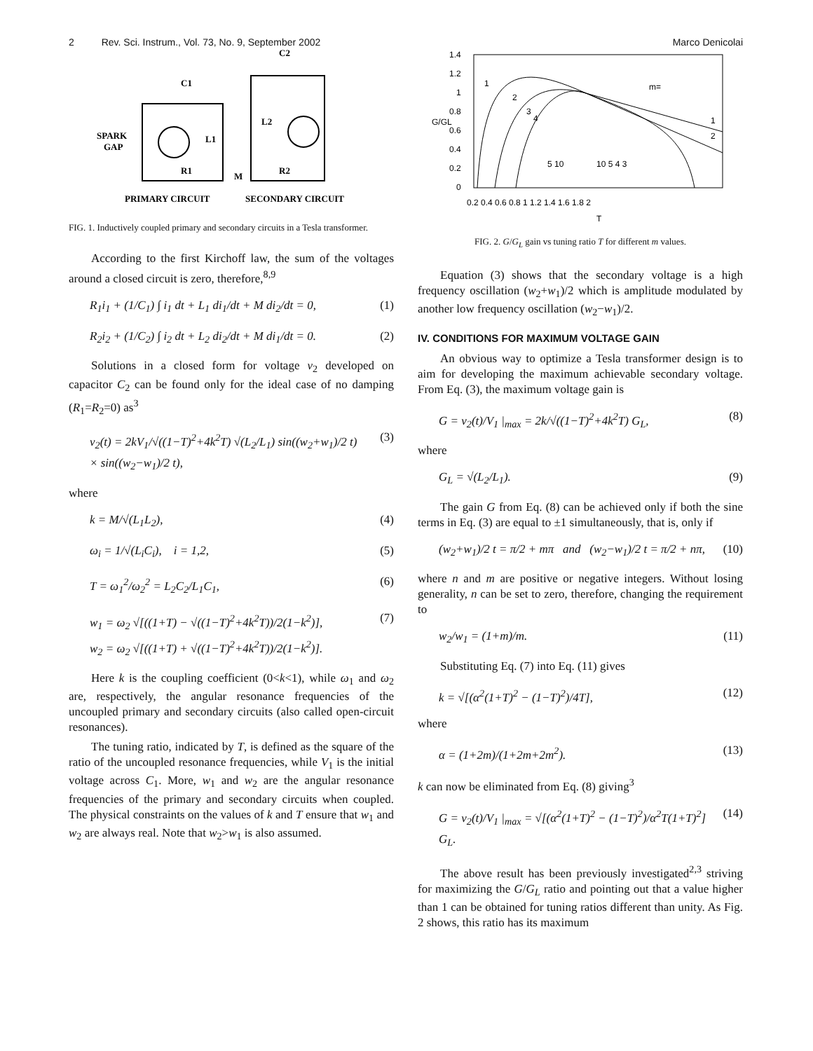2 Rev. Sci. Instrum., Vol. 73, No. 9, September 2002 Marco Denicolai
C1
C2
SPARK
GAP
L1
L2
R1
R2
M
PRIMARY CIRCUIT
SECONDARY CIRCUIT
FIG. 1. Inductively coupled primary and secondary circuits in a Tesla transformer.
According to the first Kirchoff law, the sum of the voltages around a closed circuit is zero, therefore,<sup>8,9</sup>
R<sub>1</sub>i<sub>1</sub> + (1/C<sub>1</sub>) ∫ i<sub>1</sub> dt + L<sub>1</sub> di<sub>1</sub>/dt + M di<sub>2</sub>/dt = 0, (1)
R<sub>2</sub>i<sub>2</sub> + (1/C<sub>2</sub>) ∫ i<sub>2</sub> dt + L<sub>2</sub> di<sub>2</sub>/dt + M di<sub>1</sub>/dt = 0. (2)
Solutions in a closed form for voltage v<sub>2</sub> developed on capacitor C<sub>2</sub> can be found only for the ideal case of no damping (R<sub>1</sub>=R<sub>2</sub>=0) as<sup>3</sup>
v<sub>2</sub>(t) = 2kV<sub>1</sub>/√((1−T)<sup>2</sup>+4k<sup>2</sup>T) √(L<sub>2</sub>/L<sub>1</sub>) sin((w<sub>2</sub>+w<sub>1</sub>)/2 t)
× sin((w<sub>2</sub>−w<sub>1</sub>)/2 t), (3)
where
k = M/√(L<sub>1</sub>L<sub>2</sub>), (4)
ω<sub>i</sub> = 1/√(L<sub>i</sub>C<sub>i</sub>), i = 1,2, (5)
T = ω<sub>1</sub><sup>2</sup>/ω<sub>2</sub><sup>2</sup> = L<sub>2</sub>C<sub>2</sub>/L<sub>1</sub>C<sub>1</sub>, (6)
w<sub>1</sub> = ω<sub>2</sub> √[((1+T) − √((1−T)<sup>2</sup>+4k<sup>2</sup>T))/2(1−k<sup>2</sup>)],
w<sub>2</sub> = ω<sub>2</sub> √[((1+T) + √((1−T)<sup>2</sup>+4k<sup>2</sup>T))/2(1−k<sup>2</sup>)]. (7)
Here k is the coupling coefficient (0<k<1), while ω<sub>1</sub> and ω<sub>2</sub> are, respectively, the angular resonance frequencies of the uncoupled primary and secondary circuits (also called open-circuit resonances).
The tuning ratio, indicated by T, is defined as the square of the ratio of the uncoupled resonance frequencies, while V<sub>1</sub> is the initial voltage across C<sub>1</sub>. More, w<sub>1</sub> and w<sub>2</sub> are the angular resonance frequencies of the primary and secondary circuits when coupled. The physical constraints on the values of k and T ensure that w<sub>1</sub> and w<sub>2</sub> are always real. Note that w<sub>2</sub>>w<sub>1</sub> is also assumed.
1.4
1.2
1
0.8
0.6
0.4
0.2
0
0.2 0.4 0.6 0.8 1 1.2 1.4 1.6 1.8 2
T
G/GL
m=
1
2
3
4
5 10
10 5 4 3
1
2
FIG. 2. G/G<sub>L</sub> gain vs tuning ratio T for different m values.
Equation (3) shows that the secondary voltage is a high frequency oscillation (w<sub>2</sub>+w<sub>1</sub>)/2 which is amplitude modulated by another low frequency oscillation (w<sub>2</sub>−w<sub>1</sub>)/2.
IV. CONDITIONS FOR MAXIMUM VOLTAGE GAIN
An obvious way to optimize a Tesla transformer design is to aim for developing the maximum achievable secondary voltage. From Eq. (3), the maximum voltage gain is
G = v<sub>2</sub>(t)/V<sub>1</sub> |<sub>max</sub> = 2k/√((1−T)<sup>2</sup>+4k<sup>2</sup>T) G<sub>L</sub>, (8)
where
G<sub>L</sub> = √(L<sub>2</sub>/L<sub>1</sub>). (9)
The gain G from Eq. (8) can be achieved only if both the sine terms in Eq. (3) are equal to ±1 simultaneously, that is, only if
(w<sub>2</sub>+w<sub>1</sub>)/2 t = π/2 + mπ and (w<sub>2</sub>−w<sub>1</sub>)/2 t = π/2 + nπ, (10)
where n and m are positive or negative integers. Without losing generality, n can be set to zero, therefore, changing the requirement to
w<sub>2</sub>/w<sub>1</sub> = (1+m)/m. (11)
Substituting Eq. (7) into Eq. (11) gives
k = √[(α<sup>2</sup>(1+T)<sup>2</sup> − (1−T)<sup>2</sup>)/4T], (12)
where
α = (1+2m)/(1+2m+2m<sup>2</sup>). (13)
k can now be eliminated from Eq. (8) giving<sup>3</sup>
G = v<sub>2</sub>(t)/V<sub>1</sub> |<sub>max</sub> = √[(α<sup>2</sup>(1+T)<sup>2</sup> − (1−T)<sup>2</sup>)/α<sup>2</sup>T(1+T)<sup>2</sup>] G<sub>L</sub>. (14)
The above result has been previously investigated<sup>2,3</sup> striving for maximizing the G/G<sub>L</sub> ratio and pointing out that a value higher than 1 can be obtained for tuning ratios different than unity. As Fig. 2 shows, this ratio has its maximum